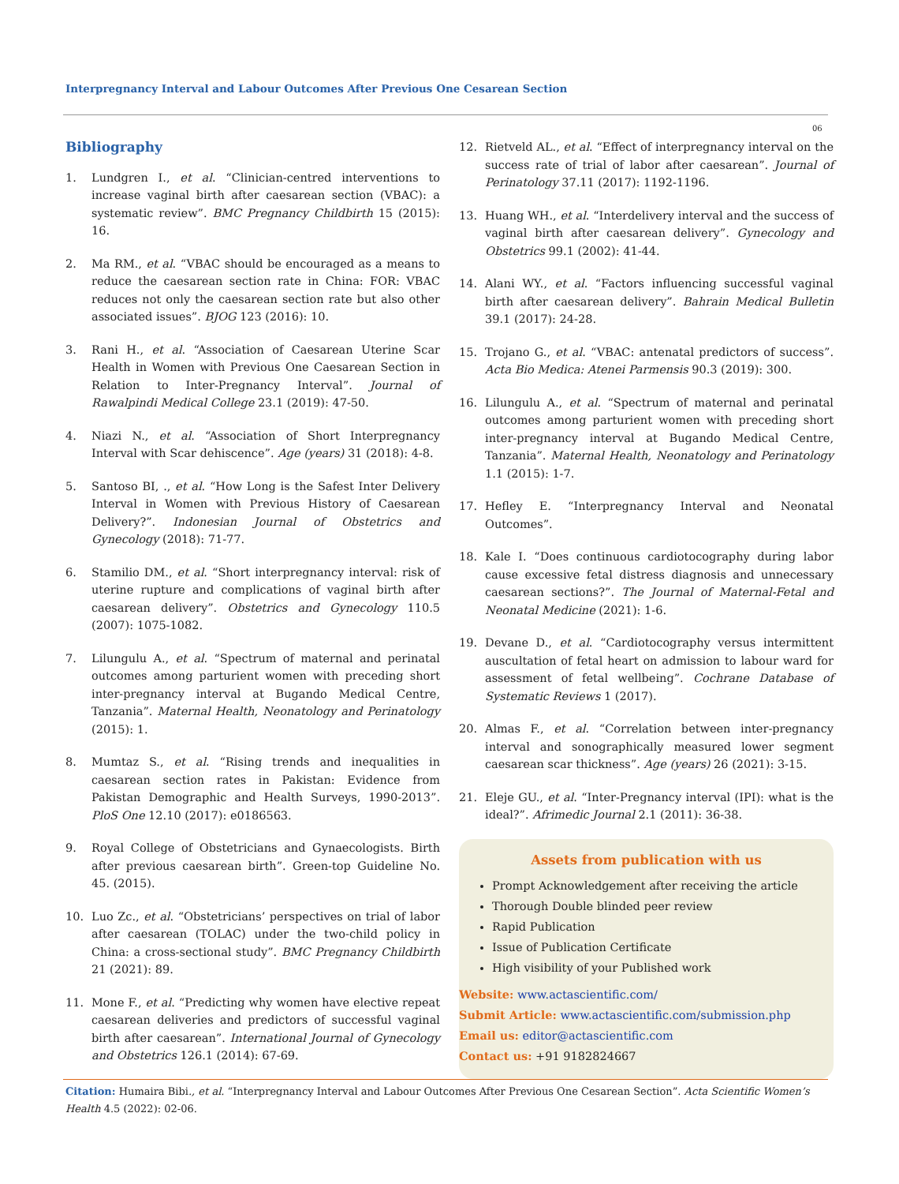Interpregnancy Interval and Labour Outcomes After Previous One Cesarean Section
06
Bibliography
1. Lundgren I., et al. “Clinician-centred interventions to increase vaginal birth after caesarean section (VBAC): a systematic review”. BMC Pregnancy Childbirth 15 (2015): 16.
2. Ma RM., et al. “VBAC should be encouraged as a means to reduce the caesarean section rate in China: FOR: VBAC reduces not only the caesarean section rate but also other associated issues”. BJOG 123 (2016): 10.
3. Rani H., et al. “Association of Caesarean Uterine Scar Health in Women with Previous One Caesarean Section in Relation to Inter-Pregnancy Interval”. Journal of Rawalpindi Medical College 23.1 (2019): 47-50.
4. Niazi N., et al. “Association of Short Interpregnancy Interval with Scar dehiscence”. Age (years) 31 (2018): 4-8.
5. Santoso BI, ., et al. “How Long is the Safest Inter Delivery Interval in Women with Previous History of Caesarean Delivery?”. Indonesian Journal of Obstetrics and Gynecology (2018): 71-77.
6. Stamilio DM., et al. “Short interpregnancy interval: risk of uterine rupture and complications of vaginal birth after caesarean delivery”. Obstetrics and Gynecology 110.5 (2007): 1075-1082.
7. Lilungulu A., et al. “Spectrum of maternal and perinatal outcomes among parturient women with preceding short inter-pregnancy interval at Bugando Medical Centre, Tanzania”. Maternal Health, Neonatology and Perinatology (2015): 1.
8. Mumtaz S., et al. “Rising trends and inequalities in caesarean section rates in Pakistan: Evidence from Pakistan Demographic and Health Surveys, 1990-2013”. PloS One 12.10 (2017): e0186563.
9. Royal College of Obstetricians and Gynaecologists. Birth after previous caesarean birth”. Green-top Guideline No. 45. (2015).
10. Luo Zc., et al. “Obstetricians’ perspectives on trial of labor after caesarean (TOLAC) under the two-child policy in China: a cross-sectional study”. BMC Pregnancy Childbirth 21 (2021): 89.
11. Mone F., et al. “Predicting why women have elective repeat caesarean deliveries and predictors of successful vaginal birth after caesarean”. International Journal of Gynecology and Obstetrics 126.1 (2014): 67-69.
12. Rietveld AL., et al. “Effect of interpregnancy interval on the success rate of trial of labor after caesarean”. Journal of Perinatology 37.11 (2017): 1192-1196.
13. Huang WH., et al. “Interdelivery interval and the success of vaginal birth after caesarean delivery”. Gynecology and Obstetrics 99.1 (2002): 41-44.
14. Alani WY., et al. “Factors influencing successful vaginal birth after caesarean delivery”. Bahrain Medical Bulletin 39.1 (2017): 24-28.
15. Trojano G., et al. “VBAC: antenatal predictors of success”. Acta Bio Medica: Atenei Parmensis 90.3 (2019): 300.
16. Lilungulu A., et al. “Spectrum of maternal and perinatal outcomes among parturient women with preceding short inter-pregnancy interval at Bugando Medical Centre, Tanzania”. Maternal Health, Neonatology and Perinatology 1.1 (2015): 1-7.
17. Hefley E. “Interpregnancy Interval and Neonatal Outcomes”.
18. Kale I. “Does continuous cardiotocography during labor cause excessive fetal distress diagnosis and unnecessary caesarean sections?”. The Journal of Maternal-Fetal and Neonatal Medicine (2021): 1-6.
19. Devane D., et al. “Cardiotocography versus intermittent auscultation of fetal heart on admission to labour ward for assessment of fetal wellbeing”. Cochrane Database of Systematic Reviews 1 (2017).
20. Almas F., et al. “Correlation between inter-pregnancy interval and sonographically measured lower segment caesarean scar thickness”. Age (years) 26 (2021): 3-15.
21. Eleje GU., et al. “Inter-Pregnancy interval (IPI): what is the ideal?”. Afrimedic Journal 2.1 (2011): 36-38.
Assets from publication with us
Prompt Acknowledgement after receiving the article
Thorough Double blinded peer review
Rapid Publication
Issue of Publication Certificate
High visibility of your Published work
Website: www.actascientific.com/
Submit Article: www.actascientific.com/submission.php
Email us: editor@actascientific.com
Contact us: +91 9182824667
Citation: Humaira Bibi., et al. “Interpregnancy Interval and Labour Outcomes After Previous One Cesarean Section”. Acta Scientific Women’s Health 4.5 (2022): 02-06.